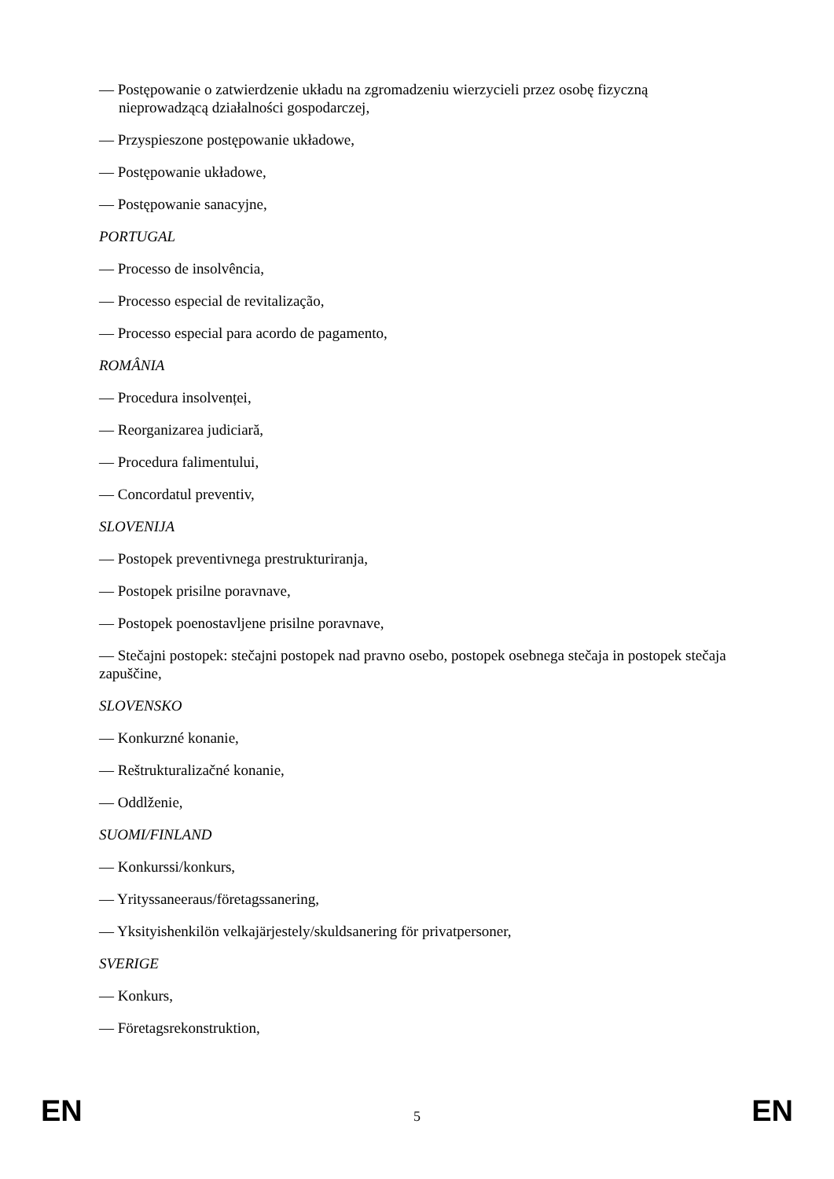— Postępowanie o zatwierdzenie układu na zgromadzeniu wierzycieli przez osobę fizyczną nieprowadzącą działalności gospodarczej,
— Przyspieszone postępowanie układowe,
— Postępowanie układowe,
— Postępowanie sanacyjne,
PORTUGAL
— Processo de insolvência,
— Processo especial de revitalização,
— Processo especial para acordo de pagamento,
ROMÂNIA
— Procedura insolvenței,
— Reorganizarea judiciară,
— Procedura falimentului,
— Concordatul preventiv,
SLOVENIJA
— Postopek preventivnega prestrukturiranja,
— Postopek prisilne poravnave,
— Postopek poenostavljene prisilne poravnave,
— Stečajni postopek: stečajni postopek nad pravno osebo, postopek osebnega stečaja in postopek stečaja zapuščine,
SLOVENSKO
— Konkurzné konanie,
— Reštrukturalizačné konanie,
— Oddlženie,
SUOMI/FINLAND
— Konkurssi/konkurs,
— Yrityssaneeraus/företagssanering,
— Yksityishenkilön velkajärjestely/skuldsanering för privatpersoner,
SVERIGE
— Konkurs,
— Företagsrekonstruktion,
EN 5 EN